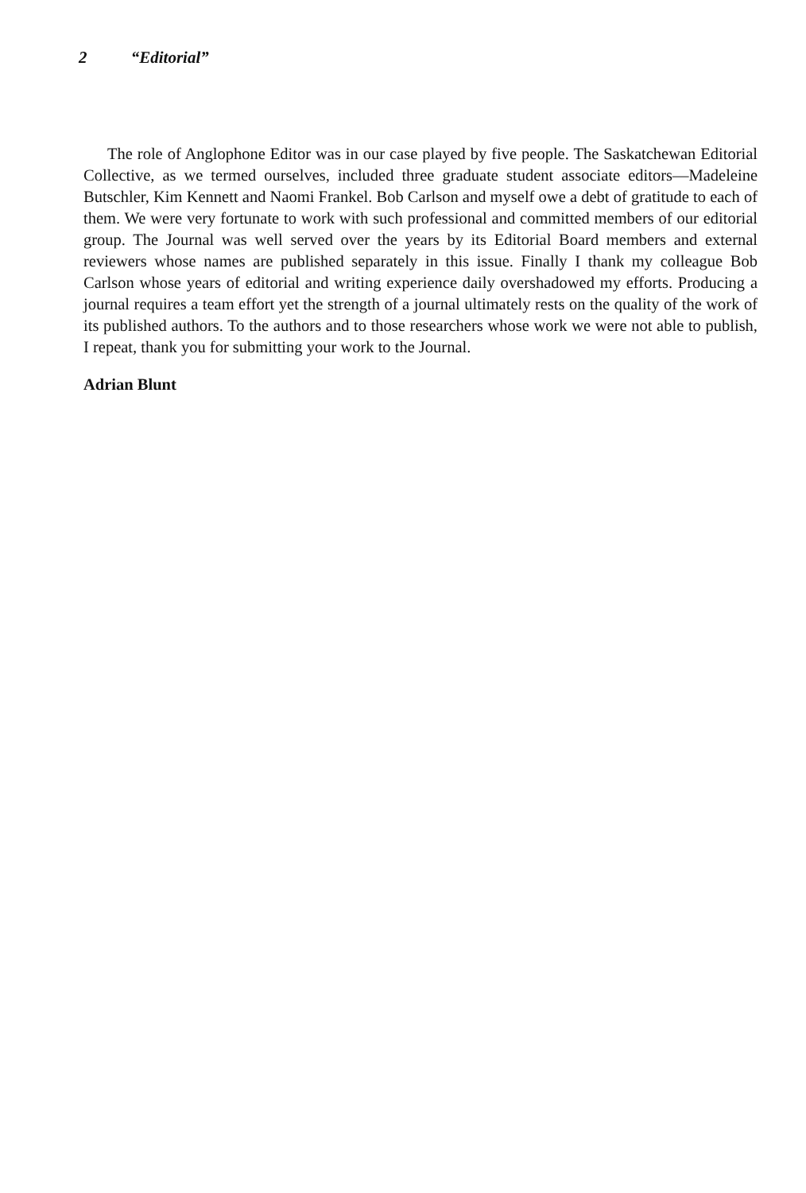2 “Editorial”
The role of Anglophone Editor was in our case played by five people. The Saskatchewan Editorial Collective, as we termed ourselves, included three graduate student associate editors—Madeleine Butschler, Kim Kennett and Naomi Frankel. Bob Carlson and myself owe a debt of gratitude to each of them. We were very fortunate to work with such professional and committed members of our editorial group. The Journal was well served over the years by its Editorial Board members and external reviewers whose names are published separately in this issue. Finally I thank my colleague Bob Carlson whose years of editorial and writing experience daily overshadowed my efforts. Producing a journal requires a team effort yet the strength of a journal ultimately rests on the quality of the work of its published authors. To the authors and to those researchers whose work we were not able to publish, I repeat, thank you for submitting your work to the Journal.
Adrian Blunt